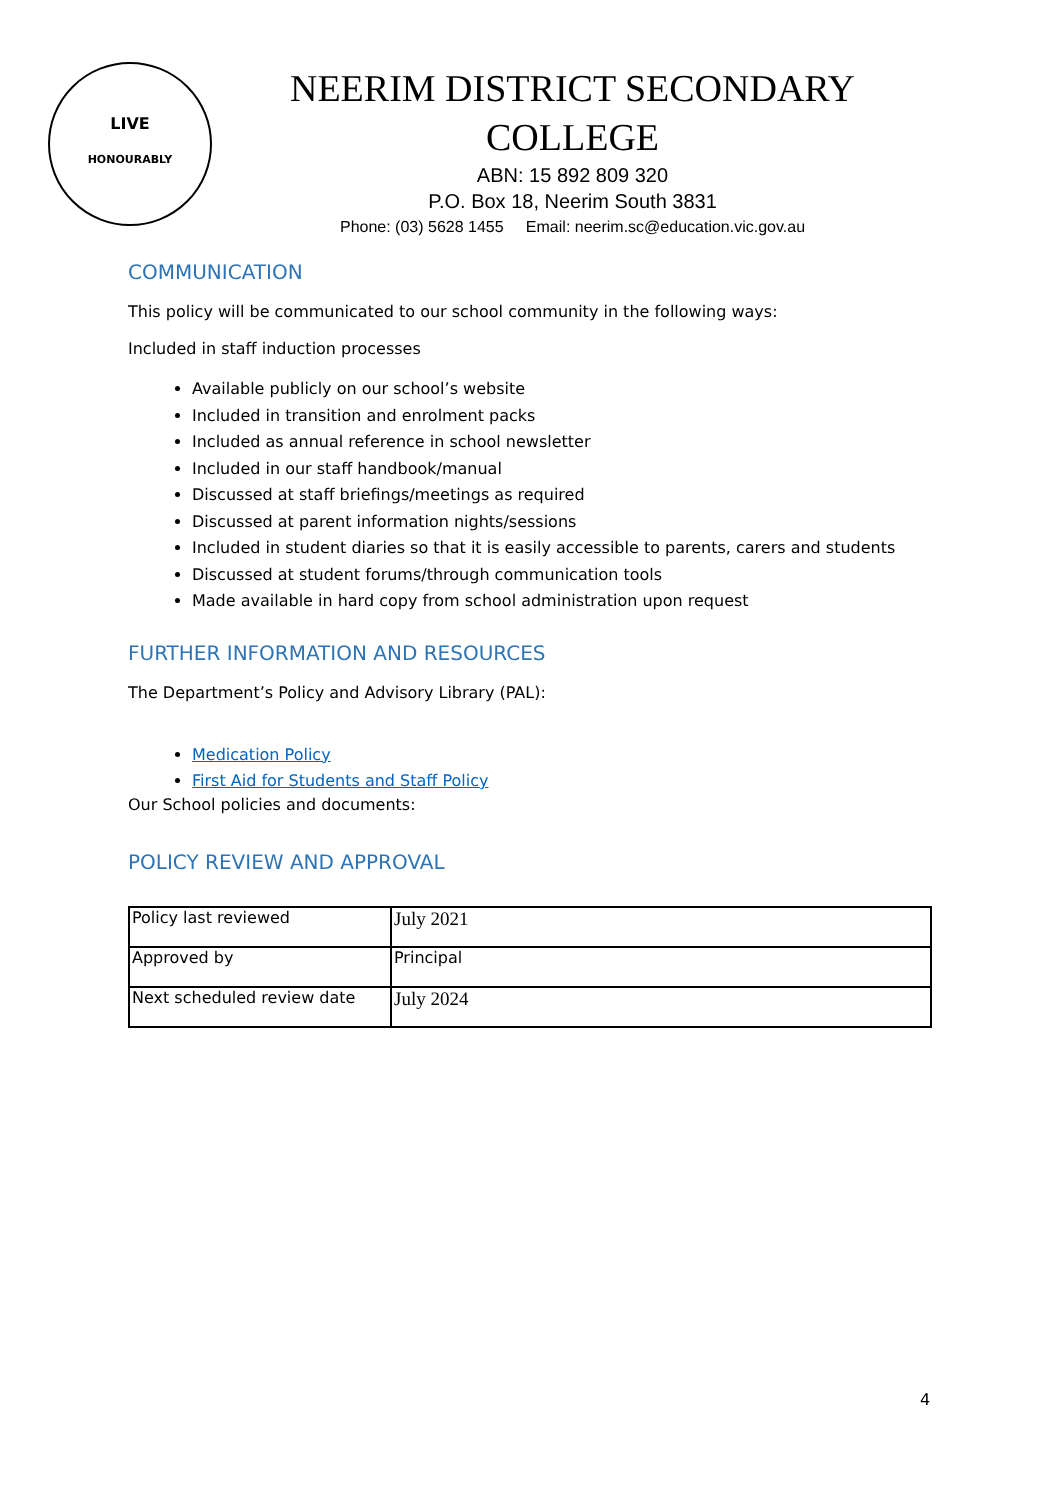LIVE
HONOURABLY
NEERIM DISTRICT SECONDARY COLLEGE
ABN: 15 892 809 320
P.O. Box 18, Neerim South 3831
Phone: (03) 5628 1455 Email: neerim.sc@education.vic.gov.au
COMMUNICATION
This policy will be communicated to our school community in the following ways:
Included in staff induction processes
Available publicly on our school’s website
Included in transition and enrolment packs
Included as annual reference in school newsletter
Included in our staff handbook/manual
Discussed at staff briefings/meetings as required
Discussed at parent information nights/sessions
Included in student diaries so that it is easily accessible to parents, carers and students
Discussed at student forums/through communication tools
Made available in hard copy from school administration upon request
FURTHER INFORMATION AND RESOURCES
The Department’s Policy and Advisory Library (PAL):
Medication Policy
First Aid for Students and Staff Policy
Our School policies and documents:
POLICY REVIEW AND APPROVAL
| Policy last reviewed | July 2021 |
| Approved by | Principal |
| Next scheduled review date | July 2024 |
4